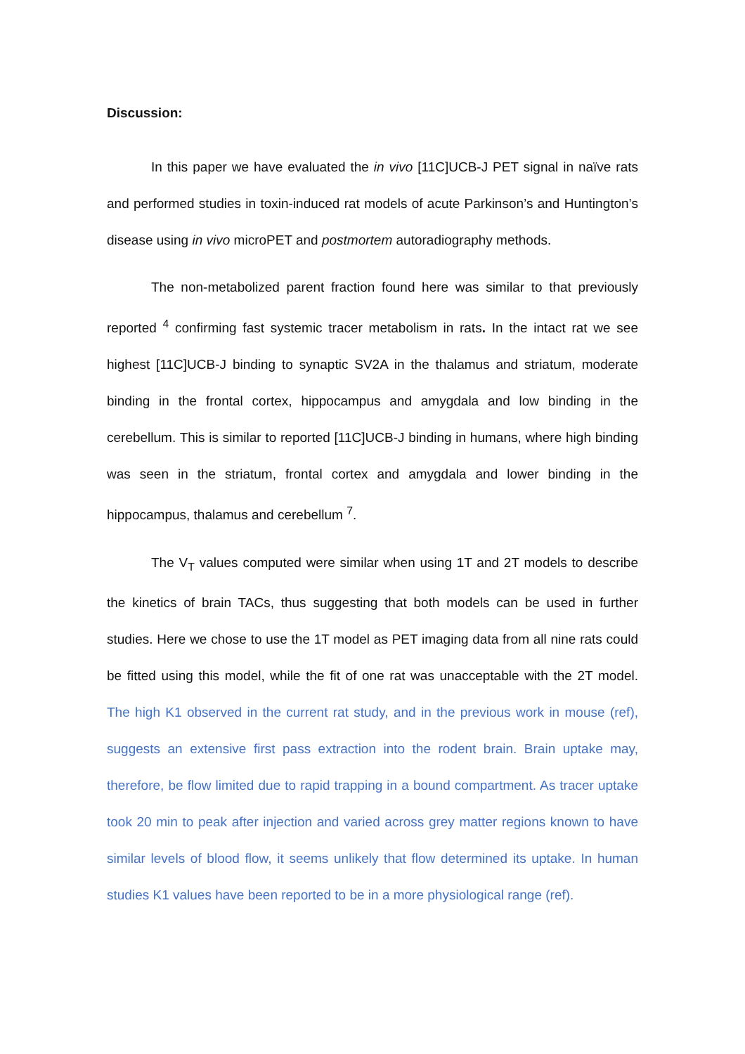Discussion:
In this paper we have evaluated the in vivo [11C]UCB-J PET signal in naïve rats and performed studies in toxin-induced rat models of acute Parkinson’s and Huntington’s disease using in vivo microPET and postmortem autoradiography methods.
The non-metabolized parent fraction found here was similar to that previously reported <sup>4</sup> confirming fast systemic tracer metabolism in rats. In the intact rat we see highest [11C]UCB-J binding to synaptic SV2A in the thalamus and striatum, moderate binding in the frontal cortex, hippocampus and amygdala and low binding in the cerebellum. This is similar to reported [11C]UCB-J binding in humans, where high binding was seen in the striatum, frontal cortex and amygdala and lower binding in the hippocampus, thalamus and cerebellum <sup>7</sup>.
The V<sub>T</sub> values computed were similar when using 1T and 2T models to describe the kinetics of brain TACs, thus suggesting that both models can be used in further studies. Here we chose to use the 1T model as PET imaging data from all nine rats could be fitted using this model, while the fit of one rat was unacceptable with the 2T model. The high K1 observed in the current rat study, and in the previous work in mouse (ref), suggests an extensive first pass extraction into the rodent brain. Brain uptake may, therefore, be flow limited due to rapid trapping in a bound compartment. As tracer uptake took 20 min to peak after injection and varied across grey matter regions known to have similar levels of blood flow, it seems unlikely that flow determined its uptake. In human studies K1 values have been reported to be in a more physiological range (ref).